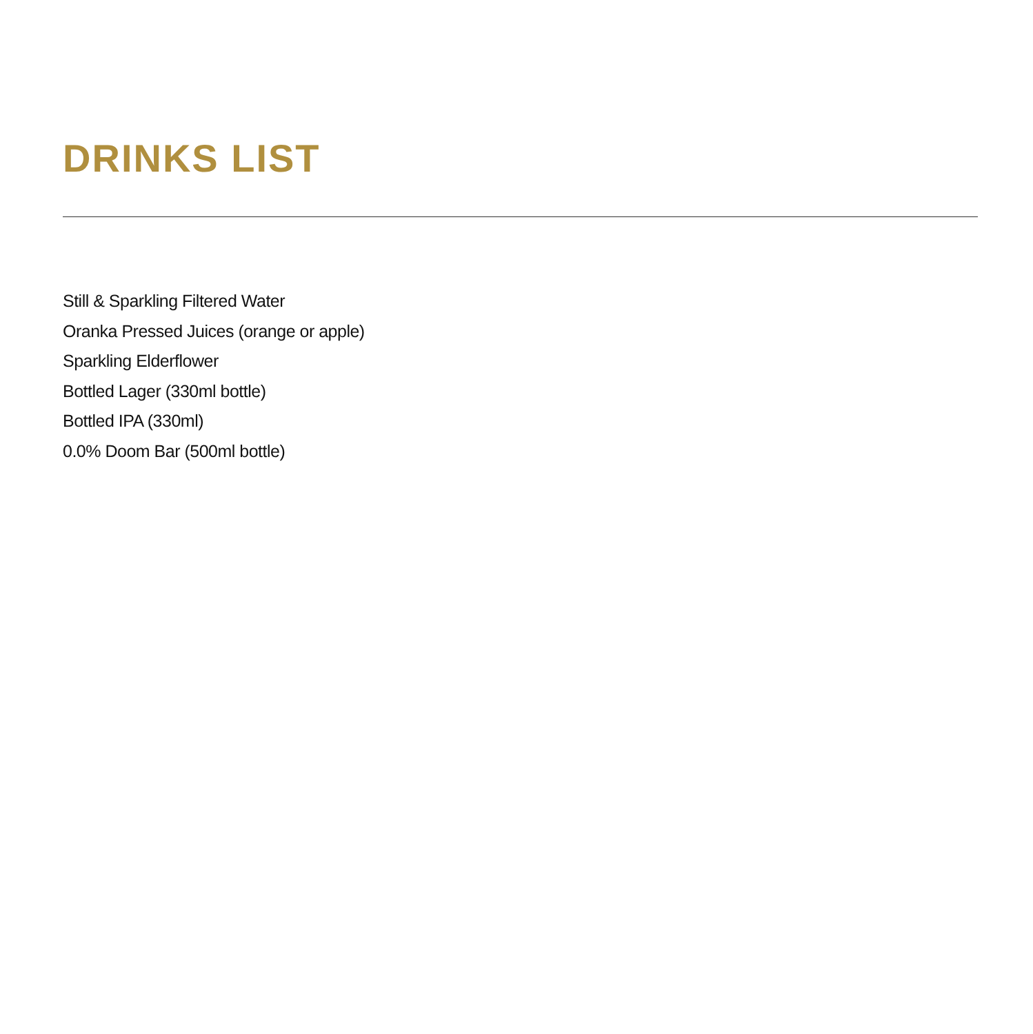DRINKS LIST
Still & Sparkling Filtered Water
Oranka Pressed Juices (orange or apple)
Sparkling Elderflower
Bottled Lager (330ml bottle)
Bottled IPA (330ml)
0.0% Doom Bar (500ml bottle)